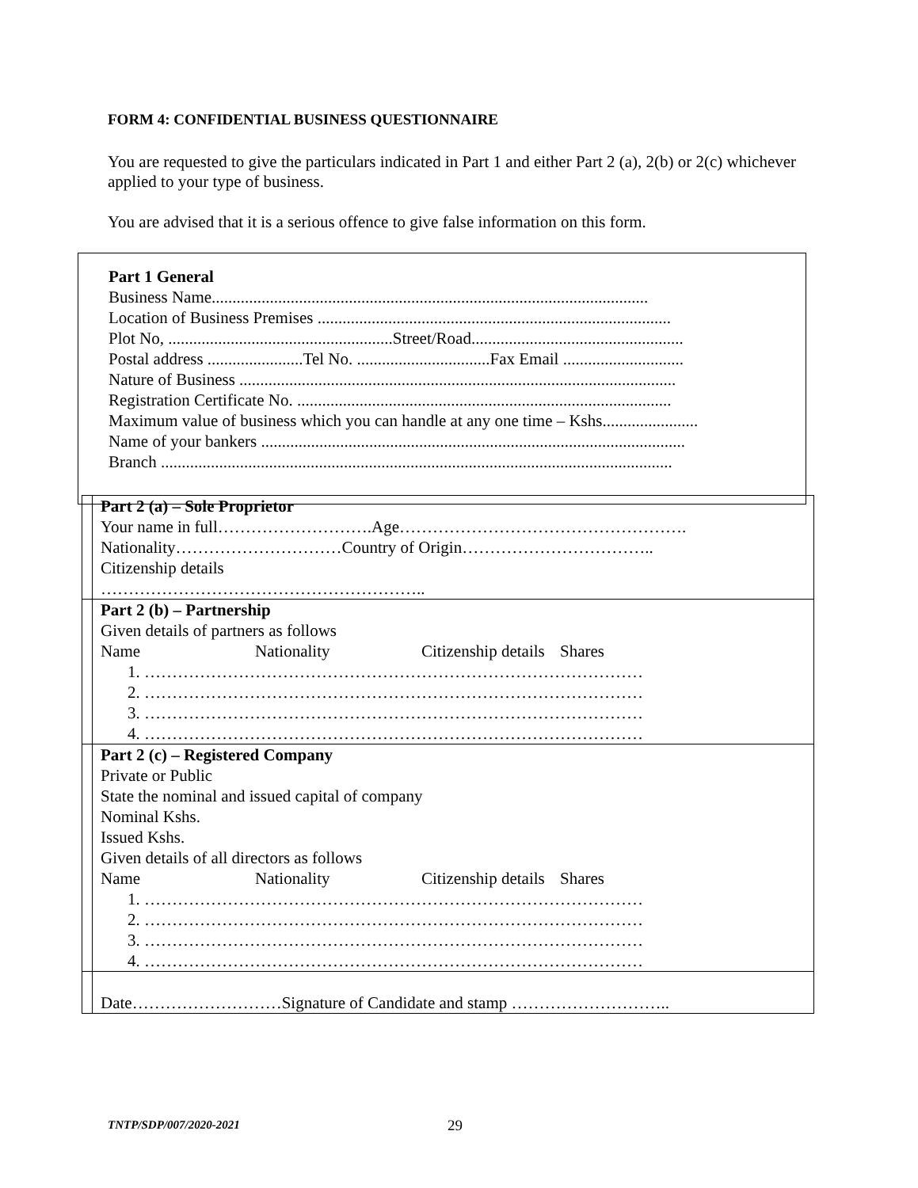FORM 4: CONFIDENTIAL BUSINESS QUESTIONNAIRE
You are requested to give the particulars indicated in Part 1 and either Part 2 (a), 2(b) or 2(c) whichever applied to your type of business.
You are advised that it is a serious offence to give false information on this form.
Part 1 General
Business Name.........................................................................................................
Location of Business Premises .....................................................................................
Plot No, ......................................................Street/Road...................................................
Postal address .......................Tel No. ................................Fax Email .............................
Nature of Business .........................................................................................................
Registration Certificate No. ..........................................................................................
Maximum value of business which you can handle at any one time – Kshs.......................
Name of your bankers ......................................................................................................
Branch ...........................................................................................................................
| | Part 2 (a) – Sole Proprietor Your name in full……………………….Age……………………………………………. Nationality…………………………Country of Origin…………………………….. Citizenship details ………………………………………………….. |
| | Part 2 (b) – Partnership Given details of partners as follows Name Nationality Citizenship details Shares 1. ……………………………………………………………………………… 2. ……………………………………………………………………………… 3. ……………………………………………………………………………… 4. ……………………………………………………………………………… |
| | Part 2 (c) – Registered Company Private or Public State the nominal and issued capital of company Nominal Kshs. Issued Kshs. Given details of all directors as follows Name Nationality Citizenship details Shares 1. ……………………………………………………………………………… 2. ……………………………………………………………………………… 3. ……………………………………………………………………………… 4. ……………………………………………………………………………… |
| | Date………………………Signature of Candidate and stamp ……………………….. |
TNTP/SDP/007/2020-2021 29